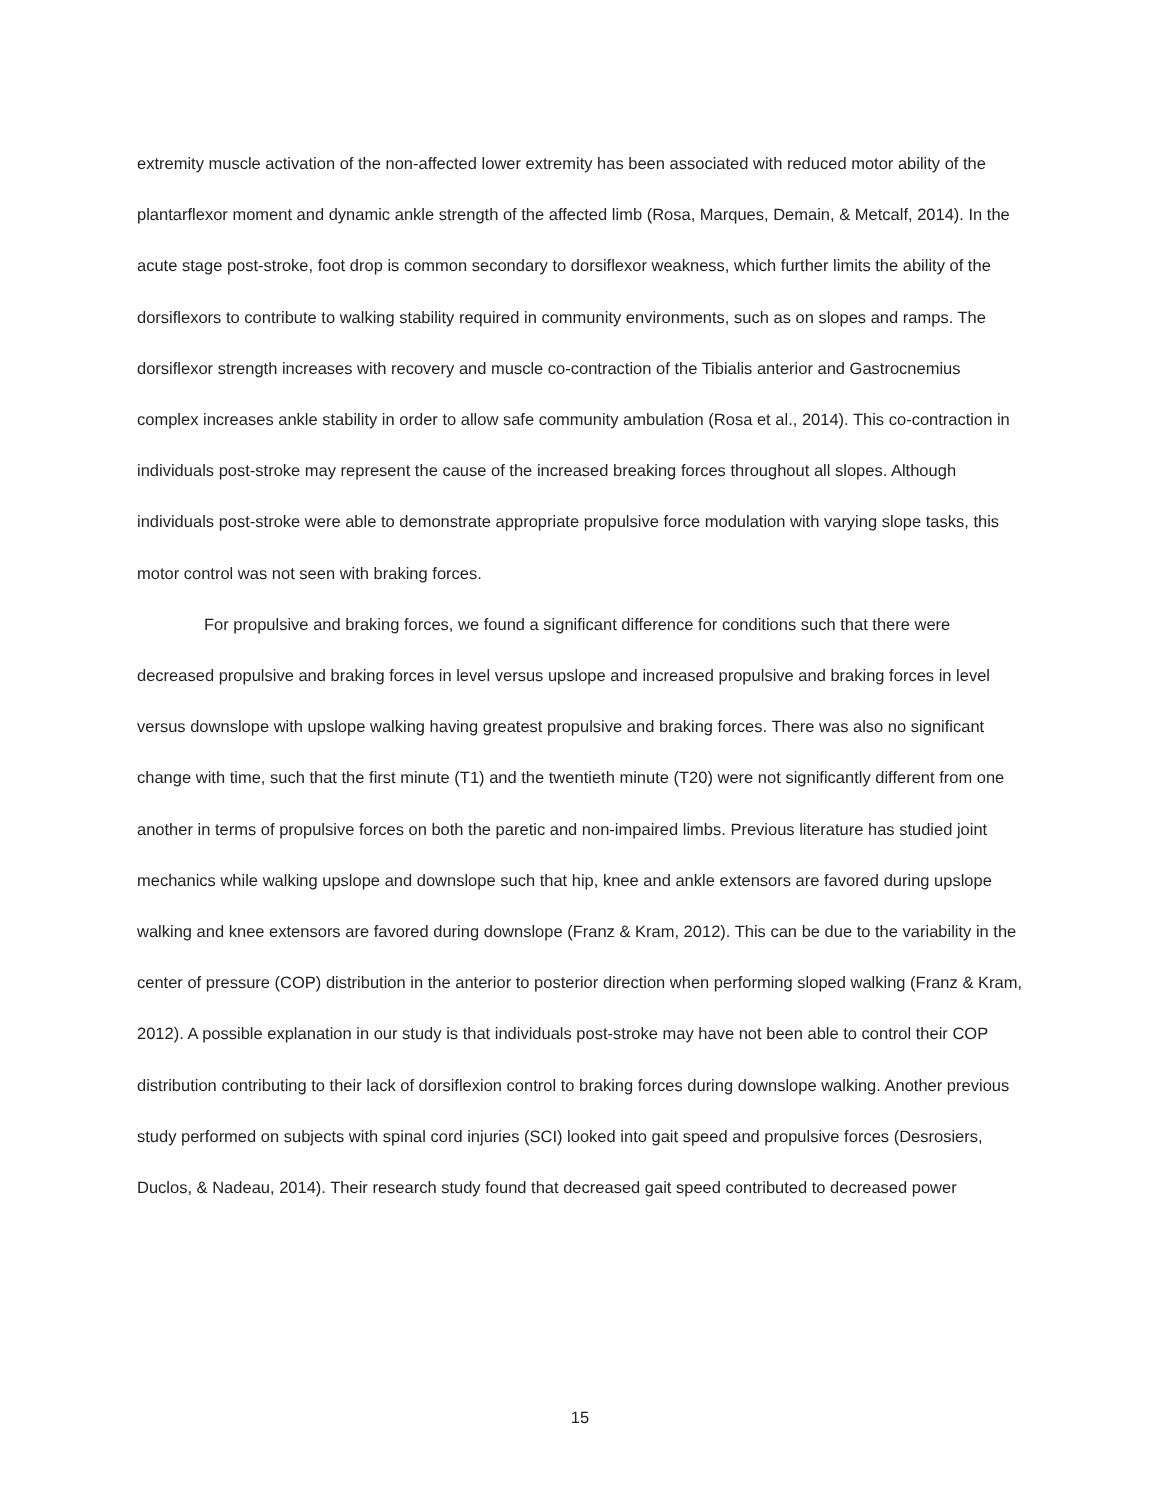extremity muscle activation of the non-affected lower extremity has been associated with reduced motor ability of the plantarflexor moment and dynamic ankle strength of the affected limb (Rosa, Marques, Demain, & Metcalf, 2014). In the acute stage post-stroke, foot drop is common secondary to dorsiflexor weakness, which further limits the ability of the dorsiflexors to contribute to walking stability required in community environments, such as on slopes and ramps. The dorsiflexor strength increases with recovery and muscle co-contraction of the Tibialis anterior and Gastrocnemius complex increases ankle stability in order to allow safe community ambulation (Rosa et al., 2014). This co-contraction in individuals post-stroke may represent the cause of the increased breaking forces throughout all slopes. Although individuals post-stroke were able to demonstrate appropriate propulsive force modulation with varying slope tasks, this motor control was not seen with braking forces.
For propulsive and braking forces, we found a significant difference for conditions such that there were decreased propulsive and braking forces in level versus upslope and increased propulsive and braking forces in level versus downslope with upslope walking having greatest propulsive and braking forces. There was also no significant change with time, such that the first minute (T1) and the twentieth minute (T20) were not significantly different from one another in terms of propulsive forces on both the paretic and non-impaired limbs. Previous literature has studied joint mechanics while walking upslope and downslope such that hip, knee and ankle extensors are favored during upslope walking and knee extensors are favored during downslope (Franz & Kram, 2012). This can be due to the variability in the center of pressure (COP) distribution in the anterior to posterior direction when performing sloped walking (Franz & Kram, 2012). A possible explanation in our study is that individuals post-stroke may have not been able to control their COP distribution contributing to their lack of dorsiflexion control to braking forces during downslope walking. Another previous study performed on subjects with spinal cord injuries (SCI) looked into gait speed and propulsive forces (Desrosiers, Duclos, & Nadeau, 2014). Their research study found that decreased gait speed contributed to decreased power
15